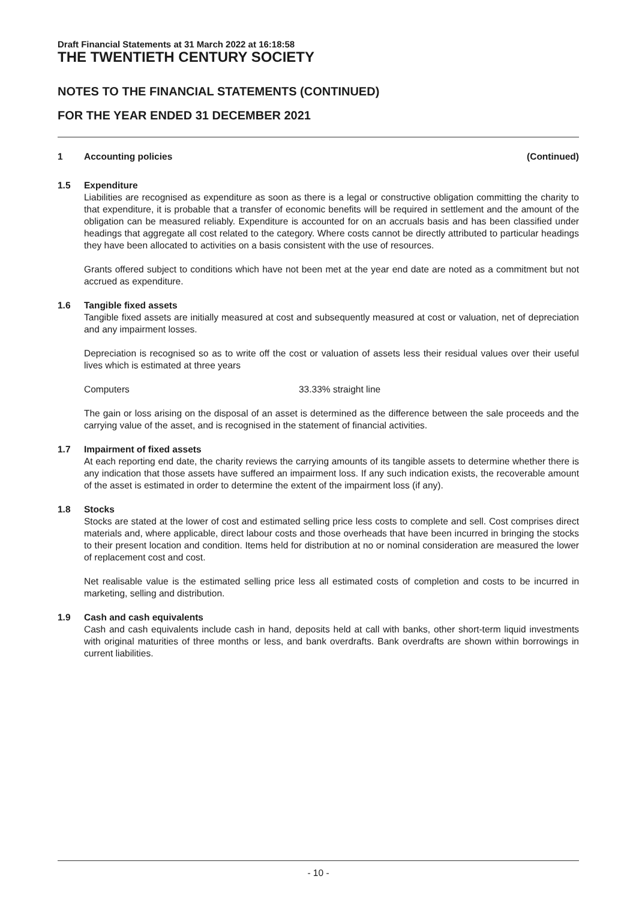Draft Financial Statements at 31 March 2022 at 16:18:58
THE TWENTIETH CENTURY SOCIETY
NOTES TO THE FINANCIAL STATEMENTS (CONTINUED)
FOR THE YEAR ENDED 31 DECEMBER 2021
1 Accounting policies (Continued)
1.5 Expenditure
Liabilities are recognised as expenditure as soon as there is a legal or constructive obligation committing the charity to that expenditure, it is probable that a transfer of economic benefits will be required in settlement and the amount of the obligation can be measured reliably. Expenditure is accounted for on an accruals basis and has been classified under headings that aggregate all cost related to the category. Where costs cannot be directly attributed to particular headings they have been allocated to activities on a basis consistent with the use of resources.
Grants offered subject to conditions which have not been met at the year end date are noted as a commitment but not accrued as expenditure.
1.6 Tangible fixed assets
Tangible fixed assets are initially measured at cost and subsequently measured at cost or valuation, net of depreciation and any impairment losses.
Depreciation is recognised so as to write off the cost or valuation of assets less their residual values over their useful lives which is estimated at three years
Computers 33.33% straight line
The gain or loss arising on the disposal of an asset is determined as the difference between the sale proceeds and the carrying value of the asset, and is recognised in the statement of financial activities.
1.7 Impairment of fixed assets
At each reporting end date, the charity reviews the carrying amounts of its tangible assets to determine whether there is any indication that those assets have suffered an impairment loss. If any such indication exists, the recoverable amount of the asset is estimated in order to determine the extent of the impairment loss (if any).
1.8 Stocks
Stocks are stated at the lower of cost and estimated selling price less costs to complete and sell. Cost comprises direct materials and, where applicable, direct labour costs and those overheads that have been incurred in bringing the stocks to their present location and condition. Items held for distribution at no or nominal consideration are measured the lower of replacement cost and cost.
Net realisable value is the estimated selling price less all estimated costs of completion and costs to be incurred in marketing, selling and distribution.
1.9 Cash and cash equivalents
Cash and cash equivalents include cash in hand, deposits held at call with banks, other short-term liquid investments with original maturities of three months or less, and bank overdrafts. Bank overdrafts are shown within borrowings in current liabilities.
- 10 -